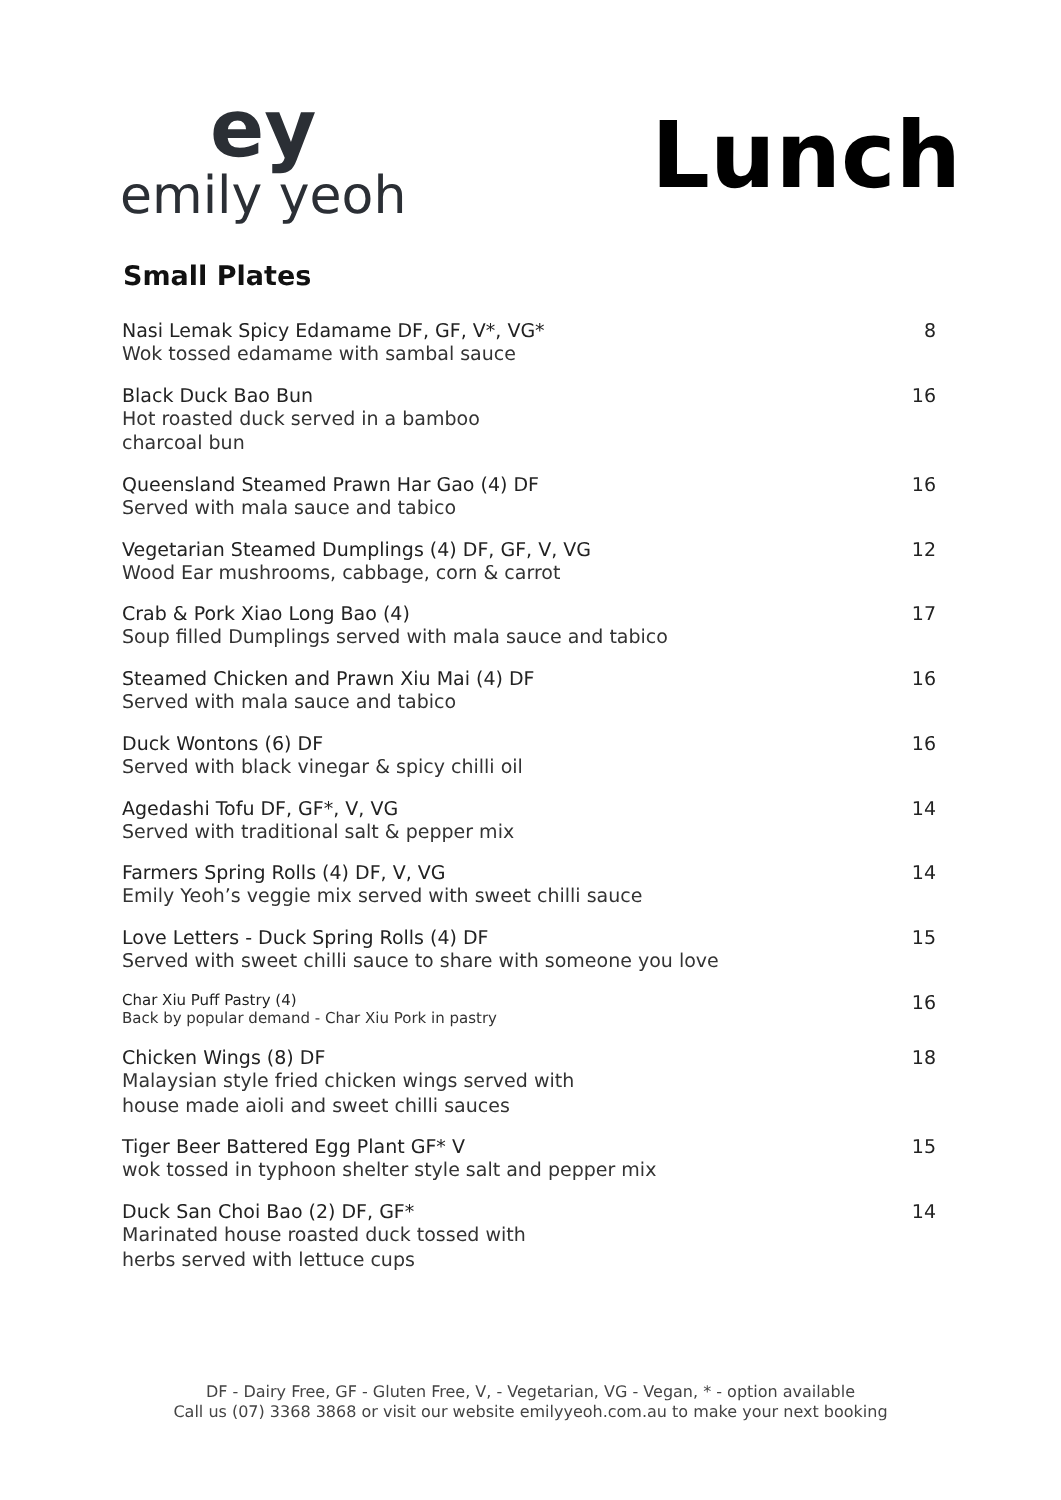ey
emily yeoh
Lunch
Small Plates
Nasi Lemak Spicy Edamame DF, GF, V*, VG*
Wok tossed edamame with sambal sauce
8
Black Duck Bao Bun
Hot roasted duck served in a bamboo
charcoal bun
16
Queensland Steamed Prawn Har Gao (4) DF
Served with mala sauce and tabico
16
Vegetarian Steamed Dumplings (4) DF, GF, V, VG
Wood Ear mushrooms, cabbage, corn & carrot
12
Crab & Pork Xiao Long Bao (4)
Soup filled Dumplings served with mala sauce and tabico
17
Steamed Chicken and Prawn Xiu Mai (4) DF
Served with mala sauce and tabico
16
Duck Wontons (6) DF
Served with black vinegar & spicy chilli oil
16
Agedashi Tofu DF, GF*, V, VG
Served with traditional salt & pepper mix
14
Farmers Spring Rolls (4) DF, V, VG
Emily Yeoh’s veggie mix served with sweet chilli sauce
14
Love Letters - Duck Spring Rolls (4) DF
Served with sweet chilli sauce to share with someone you love
15
Char Xiu Puff Pastry (4)
Back by popular demand - Char Xiu Pork in pastry
16
Chicken Wings (8) DF
Malaysian style fried chicken wings served with
house made aioli and sweet chilli sauces
18
Tiger Beer Battered Egg Plant GF* V
wok tossed in typhoon shelter style salt and pepper mix
15
Duck San Choi Bao (2) DF, GF*
Marinated house roasted duck tossed with
herbs served with lettuce cups
14
DF - Dairy Free, GF - Gluten Free, V, - Vegetarian, VG - Vegan, * - option available
Call us (07) 3368 3868 or visit our website emilyyeoh.com.au to make your next booking